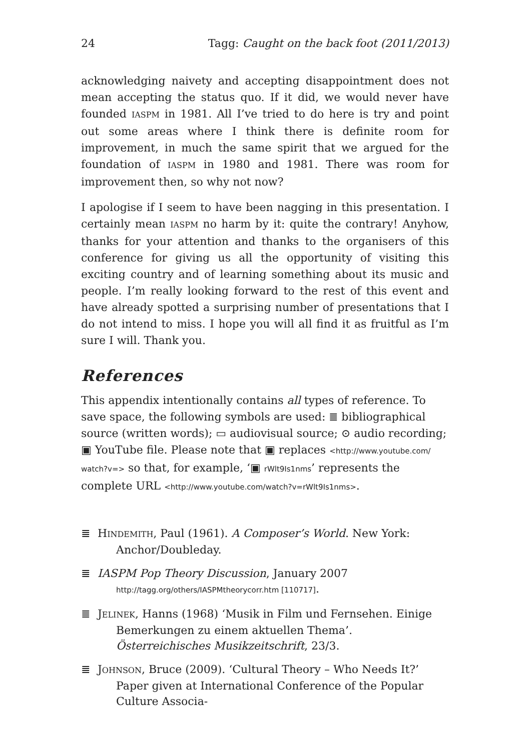24 Tagg: Caught on the back foot (2011/2013)
acknowledging naivety and accepting disappointment does not mean accepting the status quo. If it did, we would never have founded IASPM in 1981. All I’ve tried to do here is try and point out some areas where I think there is definite room for improvement, in much the same spirit that we argued for the foundation of IASPM in 1980 and 1981. There was room for improvement then, so why not now?
I apologise if I seem to have been nagging in this presentation. I certainly mean IASPM no harm by it: quite the contrary! Anyhow, thanks for your attention and thanks to the organisers of this conference for giving us all the opportunity of visiting this exciting country and of learning something about its music and people. I’m really looking forward to the rest of this event and have already spotted a surprising number of presentations that I do not intend to miss. I hope you will all find it as fruitful as I’m sure I will. Thank you.
References
This appendix intentionally contains all types of reference. To save space, the following symbols are used: ≣ bibliographical source (written words); ▭ audiovisual source; ⊙ audio recording; ▣ YouTube file. Please note that ▣ replaces <http://www.youtube.com/ watch?v=> so that, for example, ‘▣ rWlt9Is1nms’ represents the complete URL <http://www.youtube.com/watch?v=rWlt9Is1nms>.
≣ HINDEMITH, Paul (1961). A Composer’s World. New York: Anchor/Doubleday.
≣ IASPM Pop Theory Discussion, January 2007 http://tagg.org/others/IASPMtheorycorr.htm [110717].
≣ JELINEK, Hanns (1968) ‘Musik in Film und Fernsehen. Einige Bemerkungen zu einem aktuellen Thema’. Österreichisches Musikzeitschrift, 23/3.
≣ JOHNSON, Bruce (2009). ‘Cultural Theory – Who Needs It?’ Paper given at International Conference of the Popular Culture Associa-